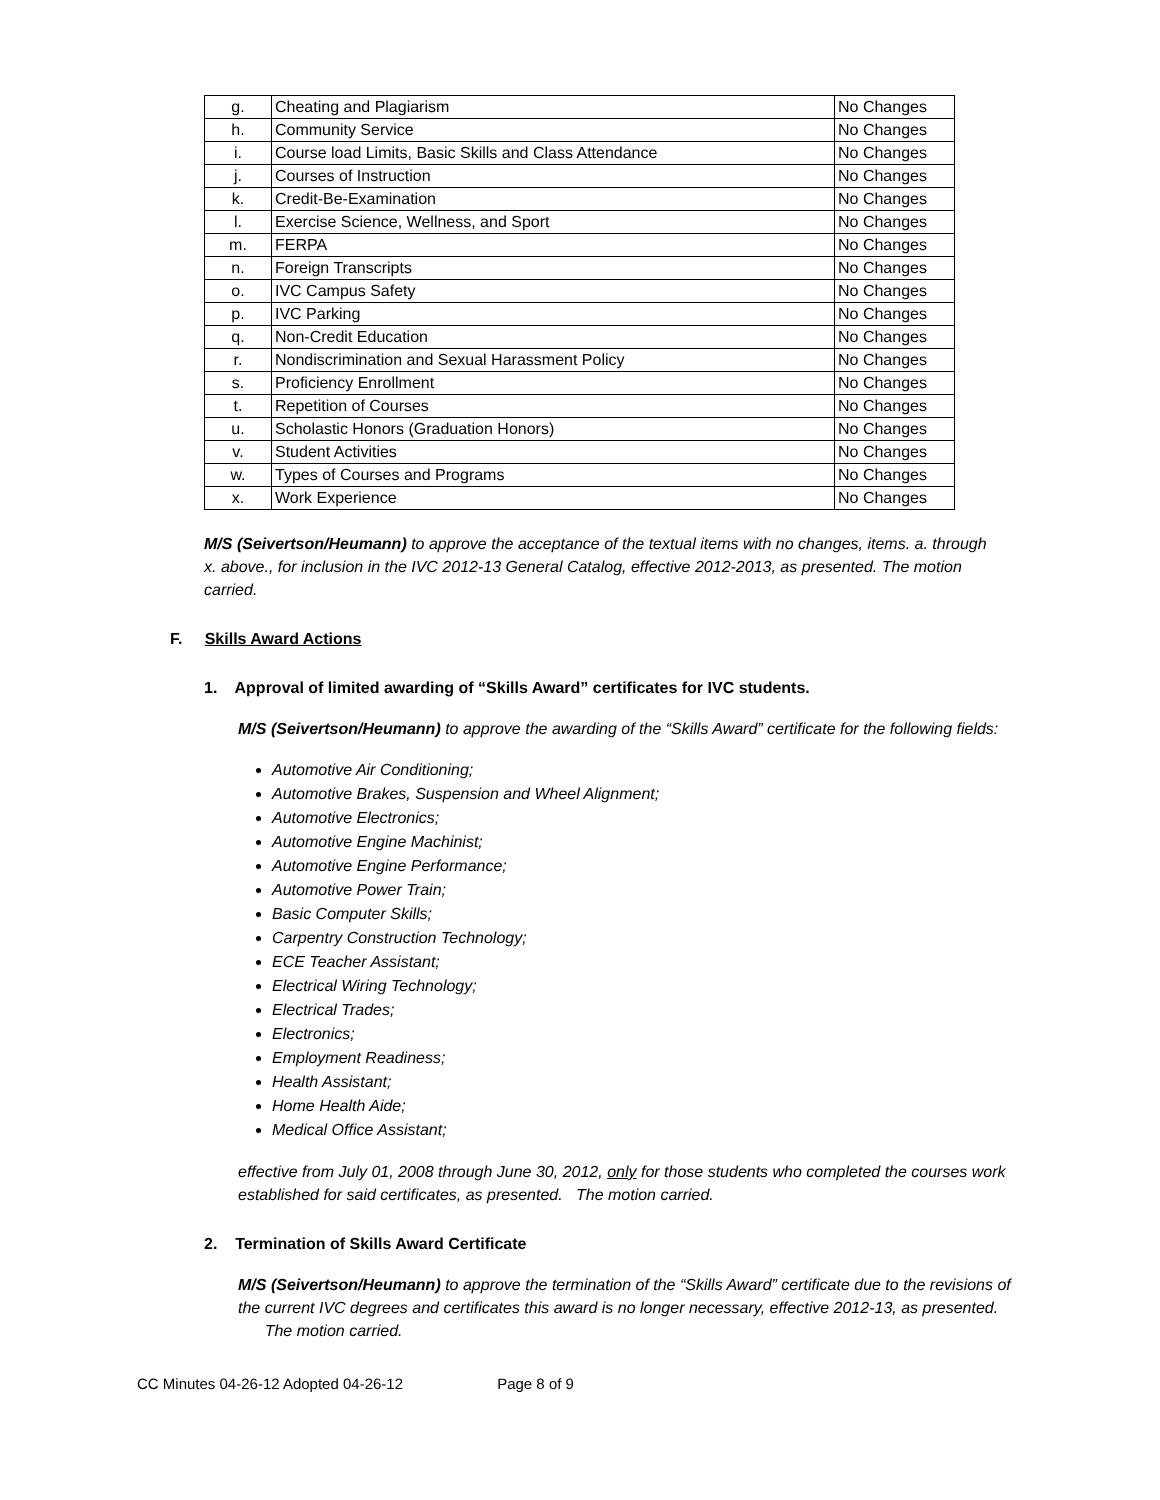| g. | Cheating and Plagiarism | No Changes |
| h. | Community Service | No Changes |
| i. | Course load Limits, Basic Skills and Class Attendance | No Changes |
| j. | Courses of Instruction | No Changes |
| k. | Credit-Be-Examination | No Changes |
| l. | Exercise Science, Wellness, and Sport | No Changes |
| m. | FERPA | No Changes |
| n. | Foreign Transcripts | No Changes |
| o. | IVC Campus Safety | No Changes |
| p. | IVC Parking | No Changes |
| q. | Non-Credit Education | No Changes |
| r. | Nondiscrimination and Sexual Harassment Policy | No Changes |
| s. | Proficiency Enrollment | No Changes |
| t. | Repetition of Courses | No Changes |
| u. | Scholastic Honors (Graduation Honors) | No Changes |
| v. | Student Activities | No Changes |
| w. | Types of Courses and Programs | No Changes |
| x. | Work Experience | No Changes |
M/S (Seivertson/Heumann) to approve the acceptance of the textual items with no changes, items. a. through x. above., for inclusion in the IVC 2012-13 General Catalog, effective 2012-2013, as presented. The motion carried.
F. Skills Award Actions
1. Approval of limited awarding of “Skills Award” certificates for IVC students.
M/S (Seivertson/Heumann) to approve the awarding of the “Skills Award” certificate for the following fields:
Automotive Air Conditioning;
Automotive Brakes, Suspension and Wheel Alignment;
Automotive Electronics;
Automotive Engine Machinist;
Automotive Engine Performance;
Automotive Power Train;
Basic Computer Skills;
Carpentry Construction Technology;
ECE Teacher Assistant;
Electrical Wiring Technology;
Electrical Trades;
Electronics;
Employment Readiness;
Health Assistant;
Home Health Aide;
Medical Office Assistant;
effective from July 01, 2008 through June 30, 2012, only for those students who completed the courses work established for said certificates, as presented. The motion carried.
2. Termination of Skills Award Certificate
M/S (Seivertson/Heumann) to approve the termination of the “Skills Award” certificate due to the revisions of the current IVC degrees and certificates this award is no longer necessary, effective 2012-13, as presented. The motion carried.
CC Minutes 04-26-12 Adopted 04-26-12 Page 8 of 9